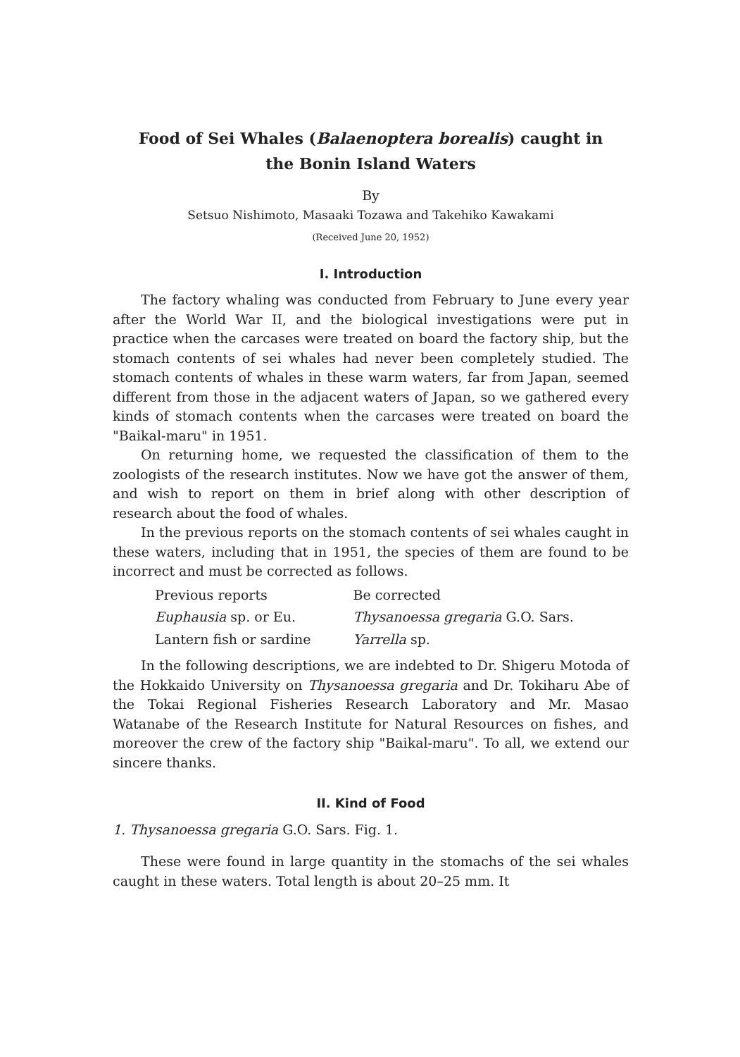Food of Sei Whales (Balaenoptera borealis) caught in
the Bonin Island Waters
By
Setsuo Nishimoto, Masaaki Tozawa and Takehiko Kawakami
(Received June 20, 1952)
I. Introduction
The factory whaling was conducted from February to June every year after the World War II, and the biological investigations were put in practice when the carcases were treated on board the factory ship, but the stomach contents of sei whales had never been completely studied. The stomach contents of whales in these warm waters, far from Japan, seemed different from those in the adjacent waters of Japan, so we gathered every kinds of stomach contents when the carcases were treated on board the "Baikal-maru" in 1951.
On returning home, we requested the classification of them to the zoologists of the research institutes. Now we have got the answer of them, and wish to report on them in brief along with other description of research about the food of whales.
In the previous reports on the stomach contents of sei whales caught in these waters, including that in 1951, the species of them are found to be incorrect and must be corrected as follows.
| Previous reports | Be corrected |
| --- | --- |
| Euphausia sp. or Eu. | Thysanoessa gregaria G.O. Sars. |
| Lantern fish or sardine | Yarrella sp. |
In the following descriptions, we are indebted to Dr. Shigeru Motoda of the Hokkaido University on Thysanoessa gregaria and Dr. Tokiharu Abe of the Tokai Regional Fisheries Research Laboratory and Mr. Masao Watanabe of the Research Institute for Natural Resources on fishes, and moreover the crew of the factory ship "Baikal-maru". To all, we extend our sincere thanks.
II. Kind of Food
1. Thysanoessa gregaria G.O. Sars. Fig. 1.
These were found in large quantity in the stomachs of the sei whales caught in these waters. Total length is about 20–25 mm. It